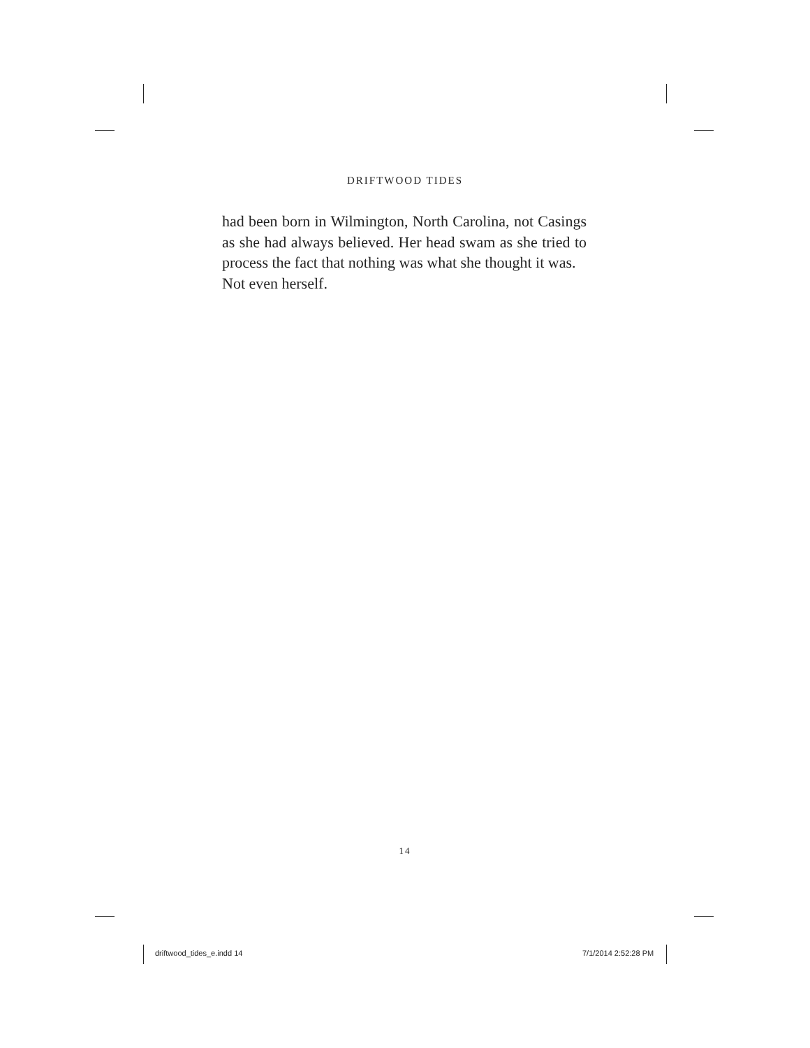DRIFTWOOD TIDES
had been born in Wilmington, North Carolina, not Casings as she had always believed. Her head swam as she tried to process the fact that nothing was what she thought it was.
Not even herself.
14
driftwood_tides_e.indd 14 7/1/2014 2:52:28 PM